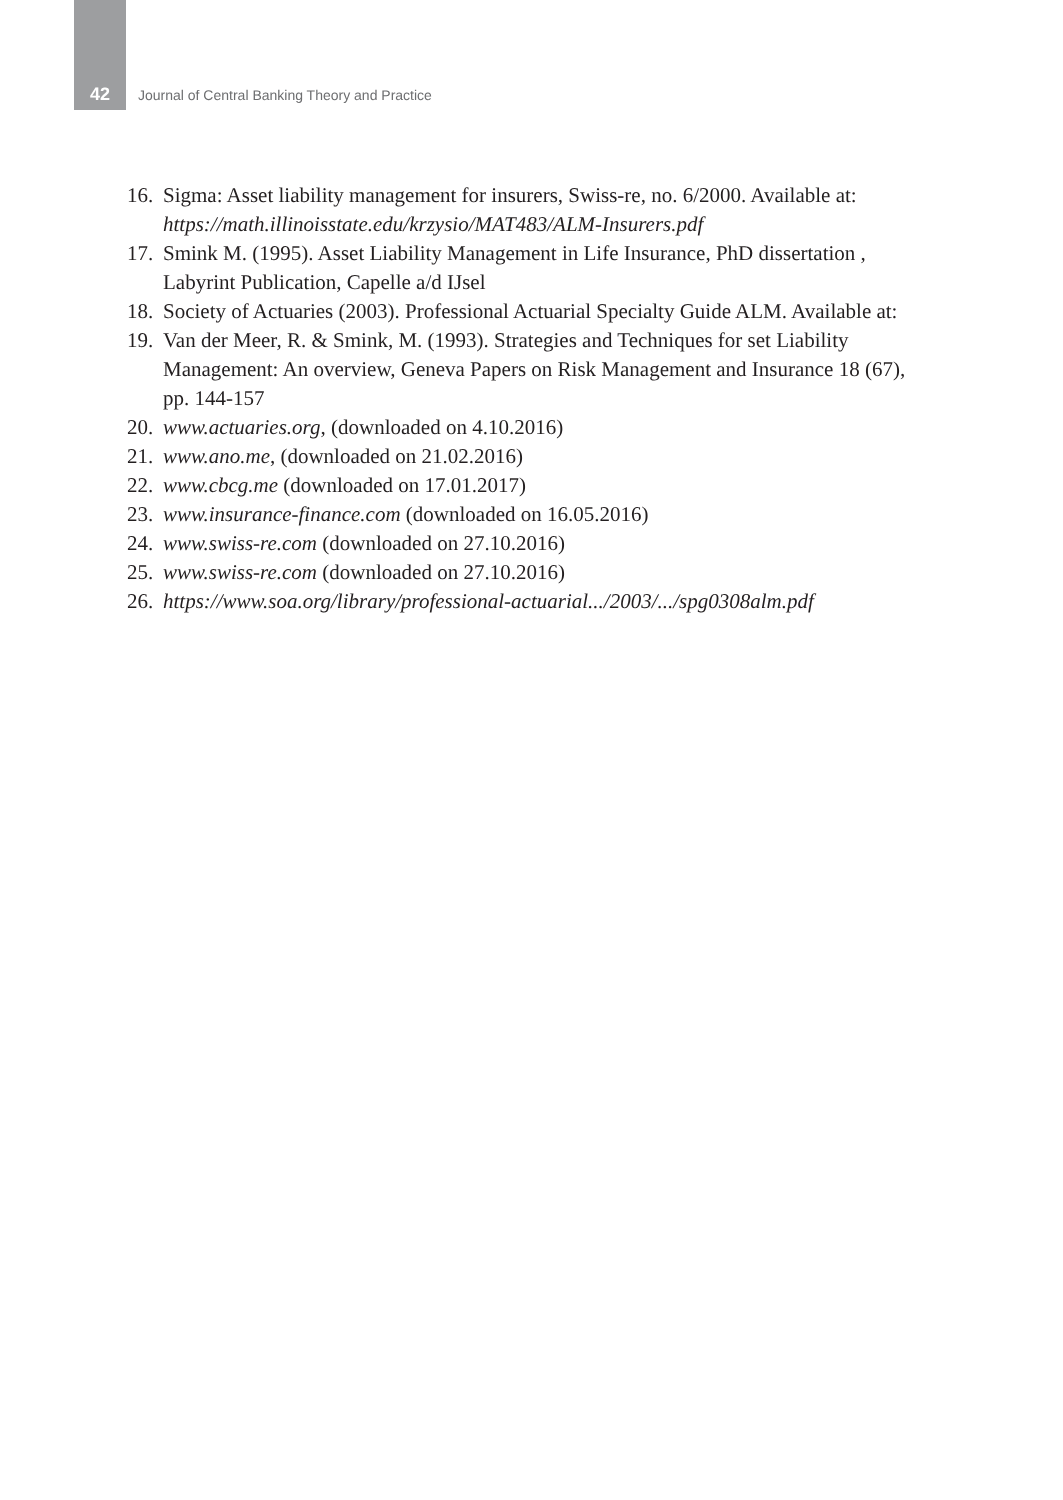42 Journal of Central Banking Theory and Practice
16. Sigma: Asset liability management for insurers, Swiss-re, no. 6/2000. Available at: https://math.illinoisstate.edu/krzysio/MAT483/ALM-Insurers.pdf
17. Smink M. (1995). Asset Liability Management in Life Insurance, PhD dissertation , Labyrint Publication, Capelle a/d IJsel
18. Society of Actuaries (2003). Professional Actuarial Specialty Guide ALM. Available at:
19. Van der Meer, R. & Smink, M. (1993). Strategies and Techniques for set Liability Management: An overview, Geneva Papers on Risk Management and Insurance 18 (67), pp. 144-157
20. www.actuaries.org, (downloaded on 4.10.2016)
21. www.ano.me, (downloaded on 21.02.2016)
22. www.cbcg.me (downloaded on 17.01.2017)
23. www.insurance-finance.com (downloaded on 16.05.2016)
24. www.swiss-re.com (downloaded on 27.10.2016)
25. www.swiss-re.com (downloaded on 27.10.2016)
26. https://www.soa.org/library/professional-actuarial.../2003/.../spg0308alm.pdf